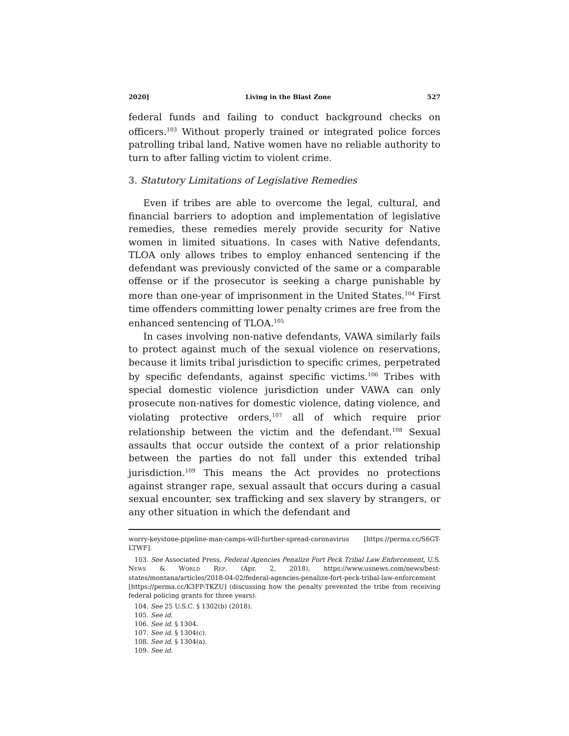2020] Living in the Blast Zone 527
federal funds and failing to conduct background checks on officers.<sup>103</sup> Without properly trained or integrated police forces patrolling tribal land, Native women have no reliable authority to turn to after falling victim to violent crime.
3. Statutory Limitations of Legislative Remedies
Even if tribes are able to overcome the legal, cultural, and financial barriers to adoption and implementation of legislative remedies, these remedies merely provide security for Native women in limited situations. In cases with Native defendants, TLOA only allows tribes to employ enhanced sentencing if the defendant was previously convicted of the same or a comparable offense or if the prosecutor is seeking a charge punishable by more than one-year of imprisonment in the United States.<sup>104</sup> First time offenders committing lower penalty crimes are free from the enhanced sentencing of TLOA.<sup>105</sup>
In cases involving non-native defendants, VAWA similarly fails to protect against much of the sexual violence on reservations, because it limits tribal jurisdiction to specific crimes, perpetrated by specific defendants, against specific victims.<sup>106</sup> Tribes with special domestic violence jurisdiction under VAWA can only prosecute non-natives for domestic violence, dating violence, and violating protective orders,<sup>107</sup> all of which require prior relationship between the victim and the defendant.<sup>108</sup> Sexual assaults that occur outside the context of a prior relationship between the parties do not fall under this extended tribal jurisdiction.<sup>109</sup> This means the Act provides no protections against stranger rape, sexual assault that occurs during a casual sexual encounter, sex trafficking and sex slavery by strangers, or any other situation in which the defendant and
worry-keystone-pipeline-man-camps-will-further-spread-coronavirus [https://perma.cc/S6GT-LTWF].
103. See Associated Press, Federal Agencies Penalize Fort Peck Tribal Law Enforcement, U.S. NEWS & WORLD REP. (Apr. 2, 2018), https://www.usnews.com/news/best-states/montana/articles/2018-04-02/federal-agencies-penalize-fort-peck-tribal-law-enforcement [https://perma.cc/K3FP-TKZU] (discussing how the penalty prevented the tribe from receiving federal policing grants for three years).
104. See 25 U.S.C. § 1302(b) (2018).
105. See id.
106. See id. § 1304.
107. See id. § 1304(c).
108. See id. § 1304(a).
109. See id.